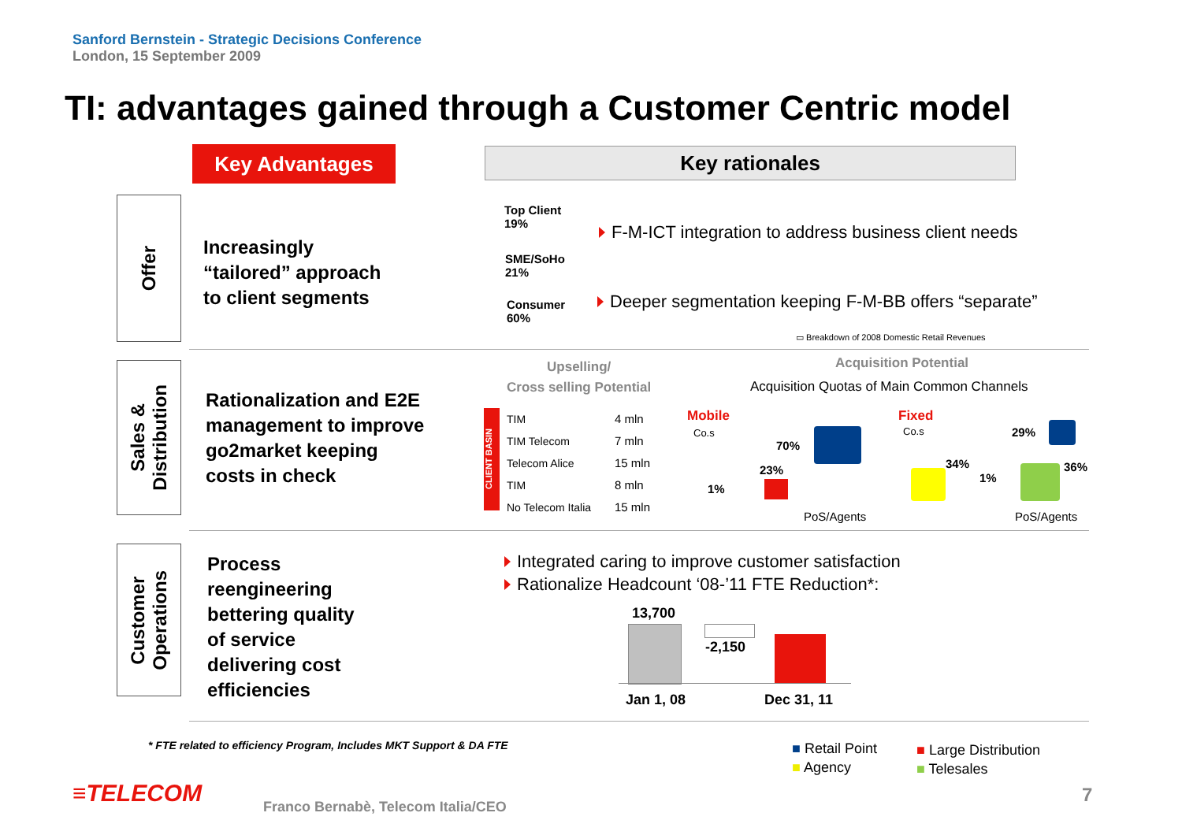Sanford Bernstein - Strategic Decisions Conference
London, 15 September 2009
TI: advantages gained through a Customer Centric model
Key Advantages Key rationales
Offer
Increasingly
“tailored” approach
to client segments
Top Client
19%
SME/SoHo
21%
Consumer
60%
F-M-ICT integration to address business client needs
Deeper segmentation keeping F-M-BB offers “separate”
▭ Breakdown of 2008 Domestic Retail Revenues
Sales &
Distribution
Rationalization and E2E
management to improve
go2market keeping
costs in check
Upselling/
Cross selling Potential
CLIENT BASIN
TIM
TIM Telecom
Telecom Alice
TIM
No Telecom Italia
4 mln
7 mln
15 mln
8 mln
15 mln
Acquisition Potential
Acquisition Quotas of Main Common Channels
Mobile
Co.s
1%
23%
70%
PoS/Agents
Fixed
Co.s
34%
1%
29%
36%
PoS/Agents
Customer
Operations
Process
reengineering
bettering quality
of service
delivering cost
efficiencies
Integrated caring to improve customer satisfaction
Rationalize Headcount ‘08-’11 FTE Reduction*:
13,700
-2,150
Jan 1, 08 Dec 31, 11
* FTE related to efficiency Program, Includes MKT Support & DA FTE
■ Retail Point
■ Agency
■ Large Distribution
■ Telesales
≡TELECOM
Franco Bernabè, Telecom Italia/CEO
7